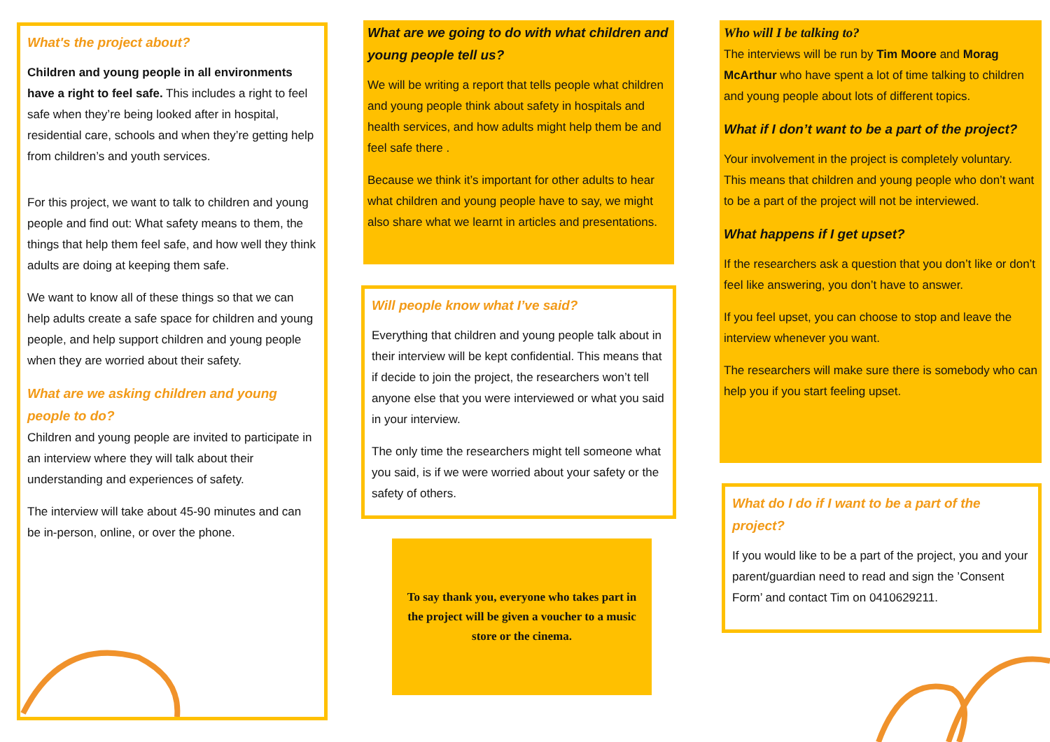What's the project about?
Children and young people in all environments have a right to feel safe. This includes a right to feel safe when they’re being looked after in hospital, residential care, schools and when they’re getting help from children’s and youth services.
For this project, we want to talk to children and young people and find out: What safety means to them, the things that help them feel safe, and how well they think adults are doing at keeping them safe.
We want to know all of these things so that we can help adults create a safe space for children and young people, and help support children and young people when they are worried about their safety.
What are we asking children and young people to do?
Children and young people are invited to participate in an interview where they will talk about their understanding and experiences of safety.
The interview will take about 45-90 minutes and can be in-person, online, or over the phone.
What are we going to do with what children and young people tell us?
We will be writing a report that tells people what children and young people think about safety in hospitals and health services, and how adults might help them be and feel safe there .
Because we think it’s important for other adults to hear what children and young people have to say, we might also share what we learnt in articles and presentations.
Will people know what I’ve said?
Everything that children and young people talk about in their interview will be kept confidential. This means that if decide to join the project, the researchers won’t tell anyone else that you were interviewed or what you said in your interview.
The only time the researchers might tell someone what you said, is if we were worried about your safety or the safety of others.
To say thank you, everyone who takes part in the project will be given a voucher to a music store or the cinema.
Who will I be talking to?
The interviews will be run by Tim Moore and Morag McArthur who have spent a lot of time talking to children and young people about lots of different topics.
What if I don’t want to be a part of the project?
Your involvement in the project is completely voluntary. This means that children and young people who don’t want to be a part of the project will not be interviewed.
What happens if I get upset?
If the researchers ask a question that you don’t like or don’t feel like answering, you don’t have to answer.
If you feel upset, you can choose to stop and leave the interview whenever you want.
The researchers will make sure there is somebody who can help you if you start feeling upset.
What do I do if I want to be a part of the project?
If you would like to be a part of the project, you and your parent/guardian need to read and sign the ’Consent Form’ and contact Tim on 0410629211.